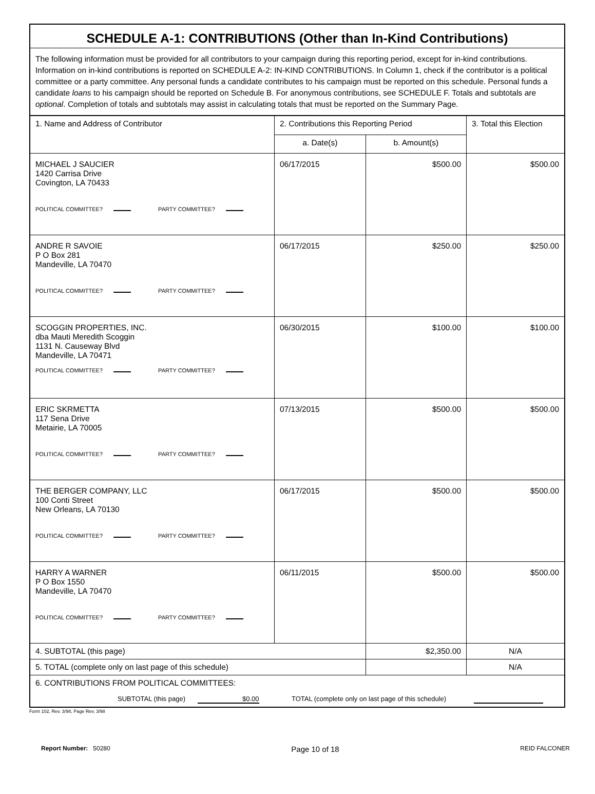SCHEDULE A-1: CONTRIBUTIONS (Other than In-Kind Contributions)
The following information must be provided for all contributors to your campaign during this reporting period, except for in-kind contributions. Information on in-kind contributions is reported on SCHEDULE A-2: IN-KIND CONTRIBUTIONS. In Column 1, check if the contributor is a political committee or a party committee. Any personal funds a candidate contributes to his campaign must be reported on this schedule. Personal funds a candidate loans to his campaign should be reported on Schedule B. For anonymous contributions, see SCHEDULE F. Totals and subtotals are optional. Completion of totals and subtotals may assist in calculating totals that must be reported on the Summary Page.
| 1. Name and Address of Contributor | 2. Contributions this Reporting Period | | 3. Total this Election |
| --- | --- | --- | --- |
| | a. Date(s) | b. Amount(s) | |
| MICHAEL J SAUCIER 1420 Carrisa Drive Covington, LA 70433 POLITICAL COMMITTEE? PARTY COMMITTEE? | 06/17/2015 | $500.00 | $500.00 |
| ANDRE R SAVOIE P O Box 281 Mandeville, LA 70470 POLITICAL COMMITTEE? PARTY COMMITTEE? | 06/17/2015 | $250.00 | $250.00 |
| SCOGGIN PROPERTIES, INC. dba Mauti Meredith Scoggin 1131 N. Causeway Blvd Mandeville, LA 70471 POLITICAL COMMITTEE? PARTY COMMITTEE? | 06/30/2015 | $100.00 | $100.00 |
| ERIC SKRMETTA 117 Sena Drive Metairie, LA 70005 POLITICAL COMMITTEE? PARTY COMMITTEE? | 07/13/2015 | $500.00 | $500.00 |
| THE BERGER COMPANY, LLC 100 Conti Street New Orleans, LA 70130 POLITICAL COMMITTEE? PARTY COMMITTEE? | 06/17/2015 | $500.00 | $500.00 |
| HARRY A WARNER P O Box 1550 Mandeville, LA 70470 POLITICAL COMMITTEE? PARTY COMMITTEE? | 06/11/2015 | $500.00 | $500.00 |
| 4. SUBTOTAL (this page) | | $2,350.00 | N/A |
| 5. TOTAL (complete only on last page of this schedule) | | | N/A |
| 6. CONTRIBUTIONS FROM POLITICAL COMMITTEES: SUBTOTAL (this page) $0.00 TOTAL (complete only on last page of this schedule) | | | |
Form 102, Rev. 3/98, Page Rev. 3/98
Report Number: 50280 Page 10 of 18 REID FALCONER